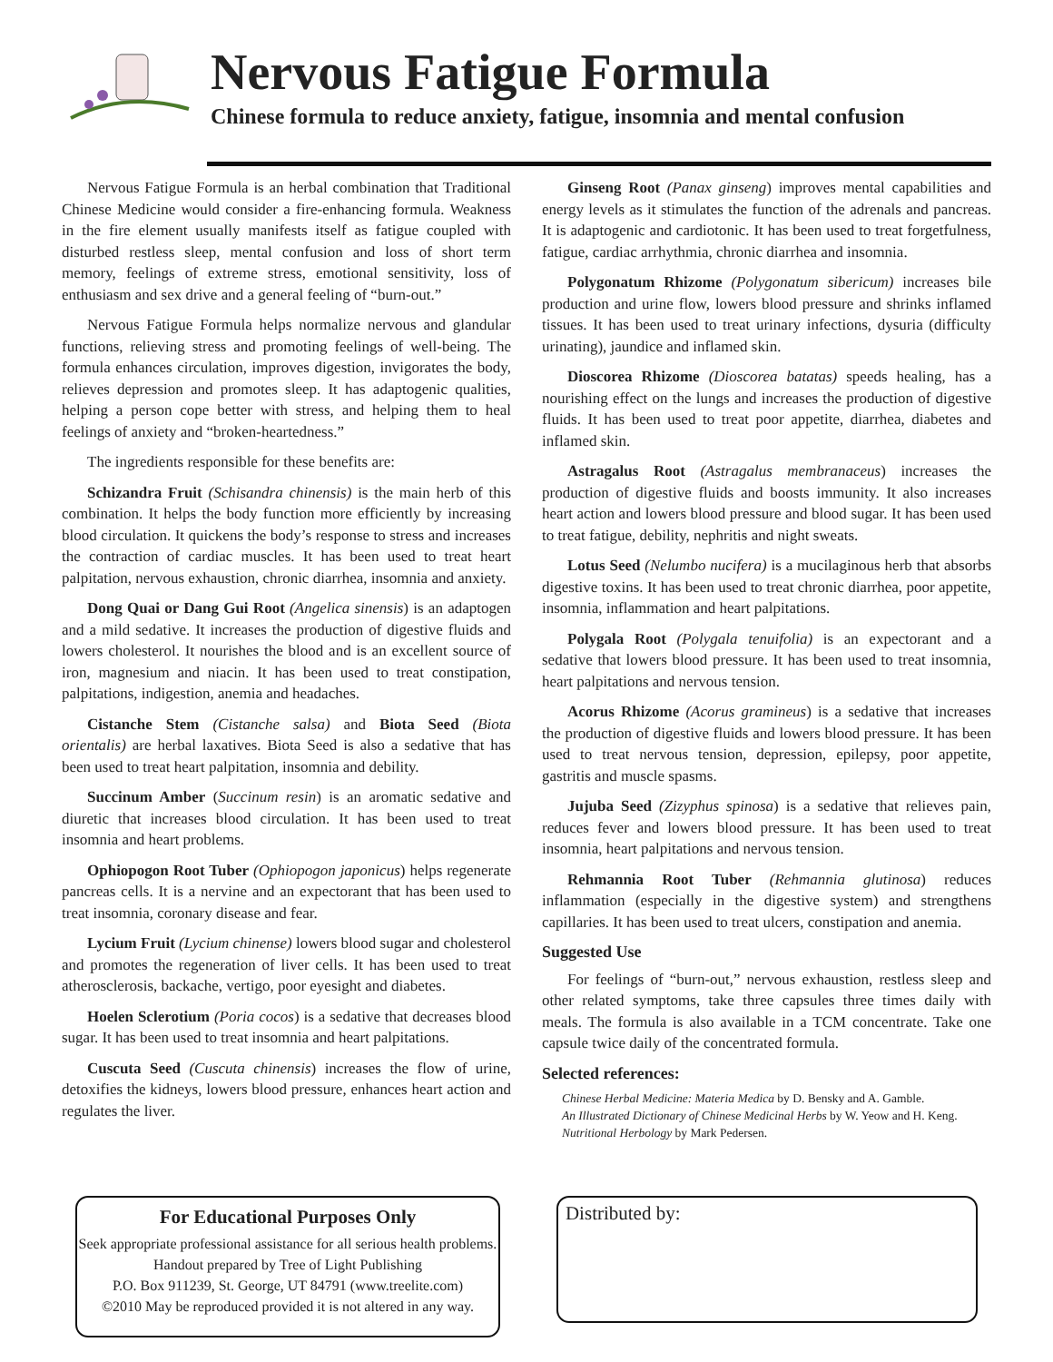Nervous Fatigue Formula
Chinese formula to reduce anxiety, fatigue, insomnia and mental confusion
Nervous Fatigue Formula is an herbal combination that Traditional Chinese Medicine would consider a fire-enhancing formula. Weakness in the fire element usually manifests itself as fatigue coupled with disturbed restless sleep, mental confusion and loss of short term memory, feelings of extreme stress, emotional sensitivity, loss of enthusiasm and sex drive and a general feeling of “burn-out.”
Nervous Fatigue Formula helps normalize nervous and glandular functions, relieving stress and promoting feelings of well-being. The formula enhances circulation, improves digestion, invigorates the body, relieves depression and promotes sleep. It has adaptogenic qualities, helping a person cope better with stress, and helping them to heal feelings of anxiety and “broken-heartedness.”
The ingredients responsible for these benefits are:
Schizandra Fruit (Schisandra chinensis) is the main herb of this combination. It helps the body function more efficiently by increasing blood circulation. It quickens the body’s response to stress and increases the contraction of cardiac muscles. It has been used to treat heart palpitation, nervous exhaustion, chronic diarrhea, insomnia and anxiety.
Dong Quai or Dang Gui Root (Angelica sinensis) is an adaptogen and a mild sedative. It increases the production of digestive fluids and lowers cholesterol. It nourishes the blood and is an excellent source of iron, magnesium and niacin. It has been used to treat constipation, palpitations, indigestion, anemia and headaches.
Cistanche Stem (Cistanche salsa) and Biota Seed (Biota orientalis) are herbal laxatives. Biota Seed is also a sedative that has been used to treat heart palpitation, insomnia and debility.
Succinum Amber (Succinum resin) is an aromatic sedative and diuretic that increases blood circulation. It has been used to treat insomnia and heart problems.
Ophiopogon Root Tuber (Ophiopogon japonicus) helps regenerate pancreas cells. It is a nervine and an expectorant that has been used to treat insomnia, coronary disease and fear.
Lycium Fruit (Lycium chinense) lowers blood sugar and cholesterol and promotes the regeneration of liver cells. It has been used to treat atherosclerosis, backache, vertigo, poor eyesight and diabetes.
Hoelen Sclerotium (Poria cocos) is a sedative that decreases blood sugar. It has been used to treat insomnia and heart palpitations.
Cuscuta Seed (Cuscuta chinensis) increases the flow of urine, detoxifies the kidneys, lowers blood pressure, enhances heart action and regulates the liver.
Ginseng Root (Panax ginseng) improves mental capabilities and energy levels as it stimulates the function of the adrenals and pancreas. It is adaptogenic and cardiotonic. It has been used to treat forgetfulness, fatigue, cardiac arrhythmia, chronic diarrhea and insomnia.
Polygonatum Rhizome (Polygonatum sibericum) increases bile production and urine flow, lowers blood pressure and shrinks inflamed tissues. It has been used to treat urinary infections, dysuria (difficulty urinating), jaundice and inflamed skin.
Dioscorea Rhizome (Dioscorea batatas) speeds healing, has a nourishing effect on the lungs and increases the production of digestive fluids. It has been used to treat poor appetite, diarrhea, diabetes and inflamed skin.
Astragalus Root (Astragalus membranaceus) increases the production of digestive fluids and boosts immunity. It also increases heart action and lowers blood pressure and blood sugar. It has been used to treat fatigue, debility, nephritis and night sweats.
Lotus Seed (Nelumbo nucifera) is a mucilaginous herb that absorbs digestive toxins. It has been used to treat chronic diarrhea, poor appetite, insomnia, inflammation and heart palpitations.
Polygala Root (Polygala tenuifolia) is an expectorant and a sedative that lowers blood pressure. It has been used to treat insomnia, heart palpitations and nervous tension.
Acorus Rhizome (Acorus gramineus) is a sedative that increases the production of digestive fluids and lowers blood pressure. It has been used to treat nervous tension, depression, epilepsy, poor appetite, gastritis and muscle spasms.
Jujuba Seed (Zizyphus spinosa) is a sedative that relieves pain, reduces fever and lowers blood pressure. It has been used to treat insomnia, heart palpitations and nervous tension.
Rehmannia Root Tuber (Rehmannia glutinosa) reduces inflammation (especially in the digestive system) and strengthens capillaries. It has been used to treat ulcers, constipation and anemia.
Suggested Use
For feelings of “burn-out,” nervous exhaustion, restless sleep and other related symptoms, take three capsules three times daily with meals. The formula is also available in a TCM concentrate. Take one capsule twice daily of the concentrated formula.
Selected references:
Chinese Herbal Medicine: Materia Medica by D. Bensky and A. Gamble.
An Illustrated Dictionary of Chinese Medicinal Herbs by W. Yeow and H. Keng.
Nutritional Herbology by Mark Pedersen.
For Educational Purposes Only
Seek appropriate professional assistance for all serious health problems. Handout prepared by Tree of Light Publishing
P.O. Box 911239, St. George, UT 84791 (www.treelite.com)
©2010 May be reproduced provided it is not altered in any way.
Distributed by: